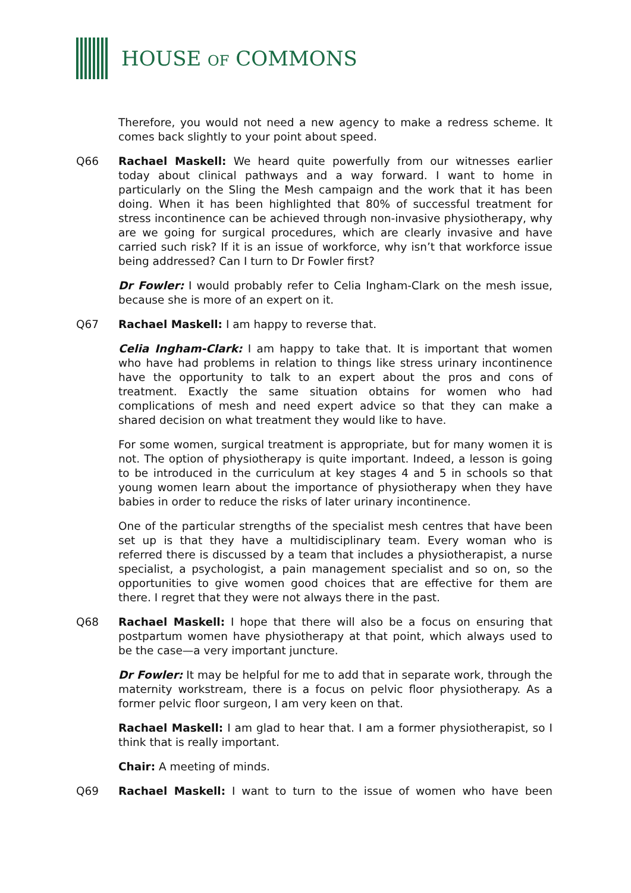HOUSE OF COMMONS
Therefore, you would not need a new agency to make a redress scheme. It comes back slightly to your point about speed.
Q66 Rachael Maskell: We heard quite powerfully from our witnesses earlier today about clinical pathways and a way forward. I want to home in particularly on the Sling the Mesh campaign and the work that it has been doing. When it has been highlighted that 80% of successful treatment for stress incontinence can be achieved through non-invasive physiotherapy, why are we going for surgical procedures, which are clearly invasive and have carried such risk? If it is an issue of workforce, why isn’t that workforce issue being addressed? Can I turn to Dr Fowler first?
Dr Fowler: I would probably refer to Celia Ingham-Clark on the mesh issue, because she is more of an expert on it.
Q67 Rachael Maskell: I am happy to reverse that.
Celia Ingham-Clark: I am happy to take that. It is important that women who have had problems in relation to things like stress urinary incontinence have the opportunity to talk to an expert about the pros and cons of treatment. Exactly the same situation obtains for women who had complications of mesh and need expert advice so that they can make a shared decision on what treatment they would like to have.
For some women, surgical treatment is appropriate, but for many women it is not. The option of physiotherapy is quite important. Indeed, a lesson is going to be introduced in the curriculum at key stages 4 and 5 in schools so that young women learn about the importance of physiotherapy when they have babies in order to reduce the risks of later urinary incontinence.
One of the particular strengths of the specialist mesh centres that have been set up is that they have a multidisciplinary team. Every woman who is referred there is discussed by a team that includes a physiotherapist, a nurse specialist, a psychologist, a pain management specialist and so on, so the opportunities to give women good choices that are effective for them are there. I regret that they were not always there in the past.
Q68 Rachael Maskell: I hope that there will also be a focus on ensuring that postpartum women have physiotherapy at that point, which always used to be the case—a very important juncture.
Dr Fowler: It may be helpful for me to add that in separate work, through the maternity workstream, there is a focus on pelvic floor physiotherapy. As a former pelvic floor surgeon, I am very keen on that.
Rachael Maskell: I am glad to hear that. I am a former physiotherapist, so I think that is really important.
Chair: A meeting of minds.
Q69 Rachael Maskell: I want to turn to the issue of women who have been